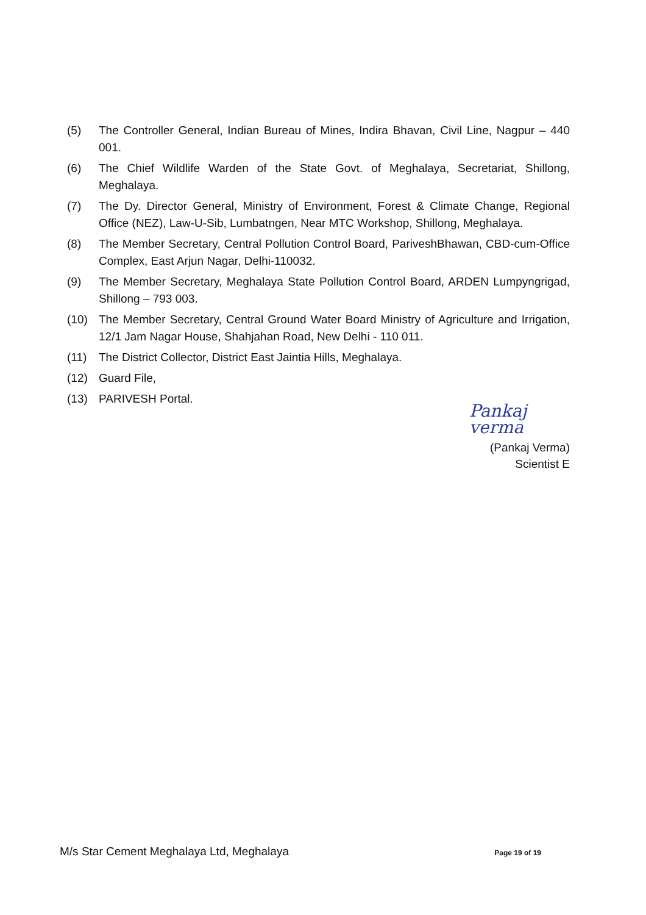(5) The Controller General, Indian Bureau of Mines, Indira Bhavan, Civil Line, Nagpur – 440 001.
(6) The Chief Wildlife Warden of the State Govt. of Meghalaya, Secretariat, Shillong, Meghalaya.
(7) The Dy. Director General, Ministry of Environment, Forest & Climate Change, Regional Office (NEZ), Law-U-Sib, Lumbatngen, Near MTC Workshop, Shillong, Meghalaya.
(8) The Member Secretary, Central Pollution Control Board, PariveshBhawan, CBD-cum-Office Complex, East Arjun Nagar, Delhi-110032.
(9) The Member Secretary, Meghalaya State Pollution Control Board, ARDEN Lumpyngrigad, Shillong – 793 003.
(10) The Member Secretary, Central Ground Water Board Ministry of Agriculture and Irrigation, 12/1 Jam Nagar House, Shahjahan Road, New Delhi - 110 011.
(11) The District Collector, District East Jaintia Hills, Meghalaya.
(12) Guard File,
(13) PARIVESH Portal.
Pankaj verma
(Pankaj Verma)
Scientist E
M/s Star Cement Meghalaya Ltd, Meghalaya Page 19 of 19